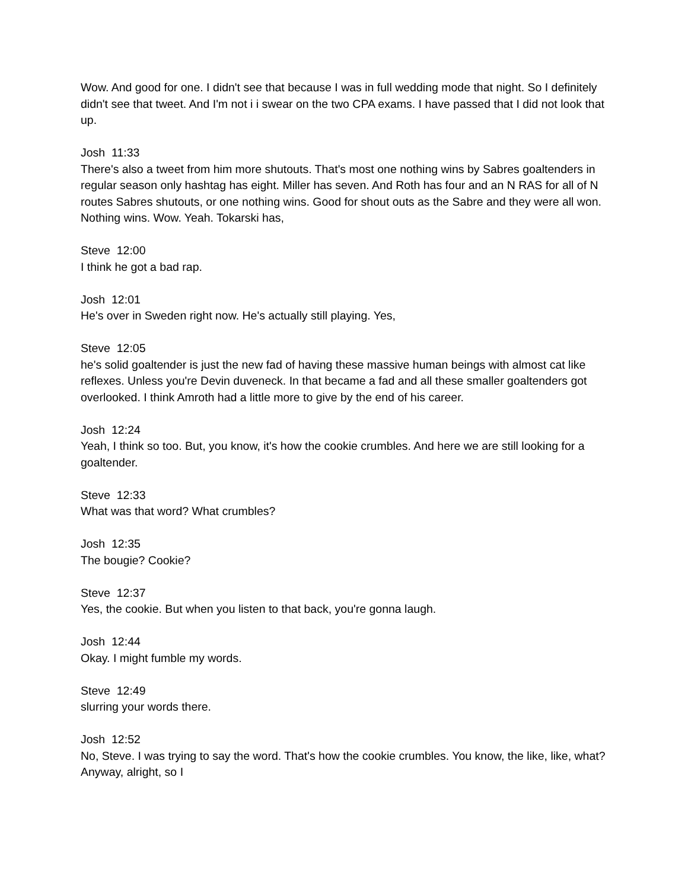Wow. And good for one. I didn't see that because I was in full wedding mode that night. So I definitely didn't see that tweet. And I'm not i i swear on the two CPA exams. I have passed that I did not look that up.
Josh 11:33
There's also a tweet from him more shutouts. That's most one nothing wins by Sabres goaltenders in regular season only hashtag has eight. Miller has seven. And Roth has four and an N RAS for all of N routes Sabres shutouts, or one nothing wins. Good for shout outs as the Sabre and they were all won. Nothing wins. Wow. Yeah. Tokarski has,
Steve 12:00
I think he got a bad rap.
Josh 12:01
He's over in Sweden right now. He's actually still playing. Yes,
Steve 12:05
he's solid goaltender is just the new fad of having these massive human beings with almost cat like reflexes. Unless you're Devin duveneck. In that became a fad and all these smaller goaltenders got overlooked. I think Amroth had a little more to give by the end of his career.
Josh 12:24
Yeah, I think so too. But, you know, it's how the cookie crumbles. And here we are still looking for a goaltender.
Steve 12:33
What was that word? What crumbles?
Josh 12:35
The bougie? Cookie?
Steve 12:37
Yes, the cookie. But when you listen to that back, you're gonna laugh.
Josh 12:44
Okay. I might fumble my words.
Steve 12:49
slurring your words there.
Josh 12:52
No, Steve. I was trying to say the word. That's how the cookie crumbles. You know, the like, like, what? Anyway, alright, so I